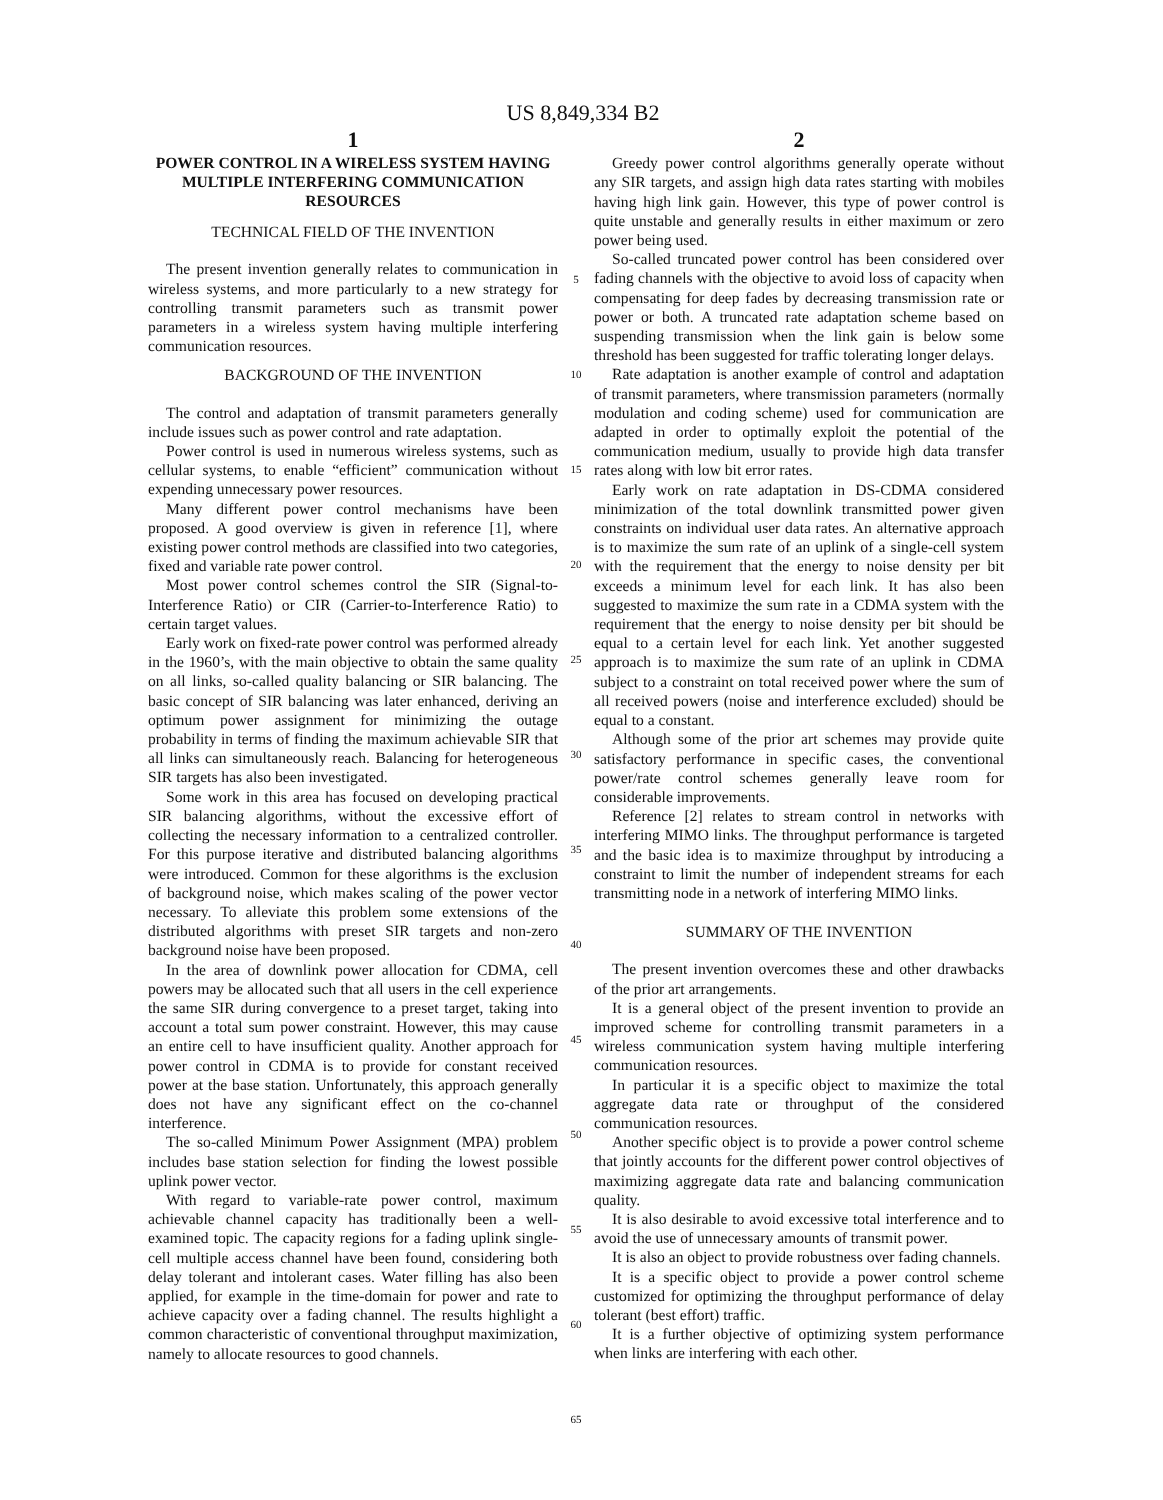US 8,849,334 B2
1
POWER CONTROL IN A WIRELESS SYSTEM HAVING MULTIPLE INTERFERING COMMUNICATION RESOURCES
TECHNICAL FIELD OF THE INVENTION
The present invention generally relates to communication in wireless systems, and more particularly to a new strategy for controlling transmit parameters such as transmit power parameters in a wireless system having multiple interfering communication resources.
BACKGROUND OF THE INVENTION
The control and adaptation of transmit parameters generally include issues such as power control and rate adaptation.
Power control is used in numerous wireless systems, such as cellular systems, to enable “efficient” communication without expending unnecessary power resources.
Many different power control mechanisms have been proposed. A good overview is given in reference [1], where existing power control methods are classified into two categories, fixed and variable rate power control.
Most power control schemes control the SIR (Signal-to-Interference Ratio) or CIR (Carrier-to-Interference Ratio) to certain target values.
Early work on fixed-rate power control was performed already in the 1960’s, with the main objective to obtain the same quality on all links, so-called quality balancing or SIR balancing. The basic concept of SIR balancing was later enhanced, deriving an optimum power assignment for minimizing the outage probability in terms of finding the maximum achievable SIR that all links can simultaneously reach. Balancing for heterogeneous SIR targets has also been investigated.
Some work in this area has focused on developing practical SIR balancing algorithms, without the excessive effort of collecting the necessary information to a centralized controller. For this purpose iterative and distributed balancing algorithms were introduced. Common for these algorithms is the exclusion of background noise, which makes scaling of the power vector necessary. To alleviate this problem some extensions of the distributed algorithms with preset SIR targets and non-zero background noise have been proposed.
In the area of downlink power allocation for CDMA, cell powers may be allocated such that all users in the cell experience the same SIR during convergence to a preset target, taking into account a total sum power constraint. However, this may cause an entire cell to have insufficient quality. Another approach for power control in CDMA is to provide for constant received power at the base station. Unfortunately, this approach generally does not have any significant effect on the co-channel interference.
The so-called Minimum Power Assignment (MPA) problem includes base station selection for finding the lowest possible uplink power vector.
With regard to variable-rate power control, maximum achievable channel capacity has traditionally been a well-examined topic. The capacity regions for a fading uplink single-cell multiple access channel have been found, considering both delay tolerant and intolerant cases. Water filling has also been applied, for example in the time-domain for power and rate to achieve capacity over a fading channel. The results highlight a common characteristic of conventional throughput maximization, namely to allocate resources to good channels.
5
10
15
20
25
30
35
40
45
50
55
60
65
2
Greedy power control algorithms generally operate without any SIR targets, and assign high data rates starting with mobiles having high link gain. However, this type of power control is quite unstable and generally results in either maximum or zero power being used.
So-called truncated power control has been considered over fading channels with the objective to avoid loss of capacity when compensating for deep fades by decreasing transmission rate or power or both. A truncated rate adaptation scheme based on suspending transmission when the link gain is below some threshold has been suggested for traffic tolerating longer delays.
Rate adaptation is another example of control and adaptation of transmit parameters, where transmission parameters (normally modulation and coding scheme) used for communication are adapted in order to optimally exploit the potential of the communication medium, usually to provide high data transfer rates along with low bit error rates.
Early work on rate adaptation in DS-CDMA considered minimization of the total downlink transmitted power given constraints on individual user data rates. An alternative approach is to maximize the sum rate of an uplink of a single-cell system with the requirement that the energy to noise density per bit exceeds a minimum level for each link. It has also been suggested to maximize the sum rate in a CDMA system with the requirement that the energy to noise density per bit should be equal to a certain level for each link. Yet another suggested approach is to maximize the sum rate of an uplink in CDMA subject to a constraint on total received power where the sum of all received powers (noise and interference excluded) should be equal to a constant.
Although some of the prior art schemes may provide quite satisfactory performance in specific cases, the conventional power/rate control schemes generally leave room for considerable improvements.
Reference [2] relates to stream control in networks with interfering MIMO links. The throughput performance is targeted and the basic idea is to maximize throughput by introducing a constraint to limit the number of independent streams for each transmitting node in a network of interfering MIMO links.
SUMMARY OF THE INVENTION
The present invention overcomes these and other drawbacks of the prior art arrangements.
It is a general object of the present invention to provide an improved scheme for controlling transmit parameters in a wireless communication system having multiple interfering communication resources.
In particular it is a specific object to maximize the total aggregate data rate or throughput of the considered communication resources.
Another specific object is to provide a power control scheme that jointly accounts for the different power control objectives of maximizing aggregate data rate and balancing communication quality.
It is also desirable to avoid excessive total interference and to avoid the use of unnecessary amounts of transmit power.
It is also an object to provide robustness over fading channels.
It is a specific object to provide a power control scheme customized for optimizing the throughput performance of delay tolerant (best effort) traffic.
It is a further objective of optimizing system performance when links are interfering with each other.